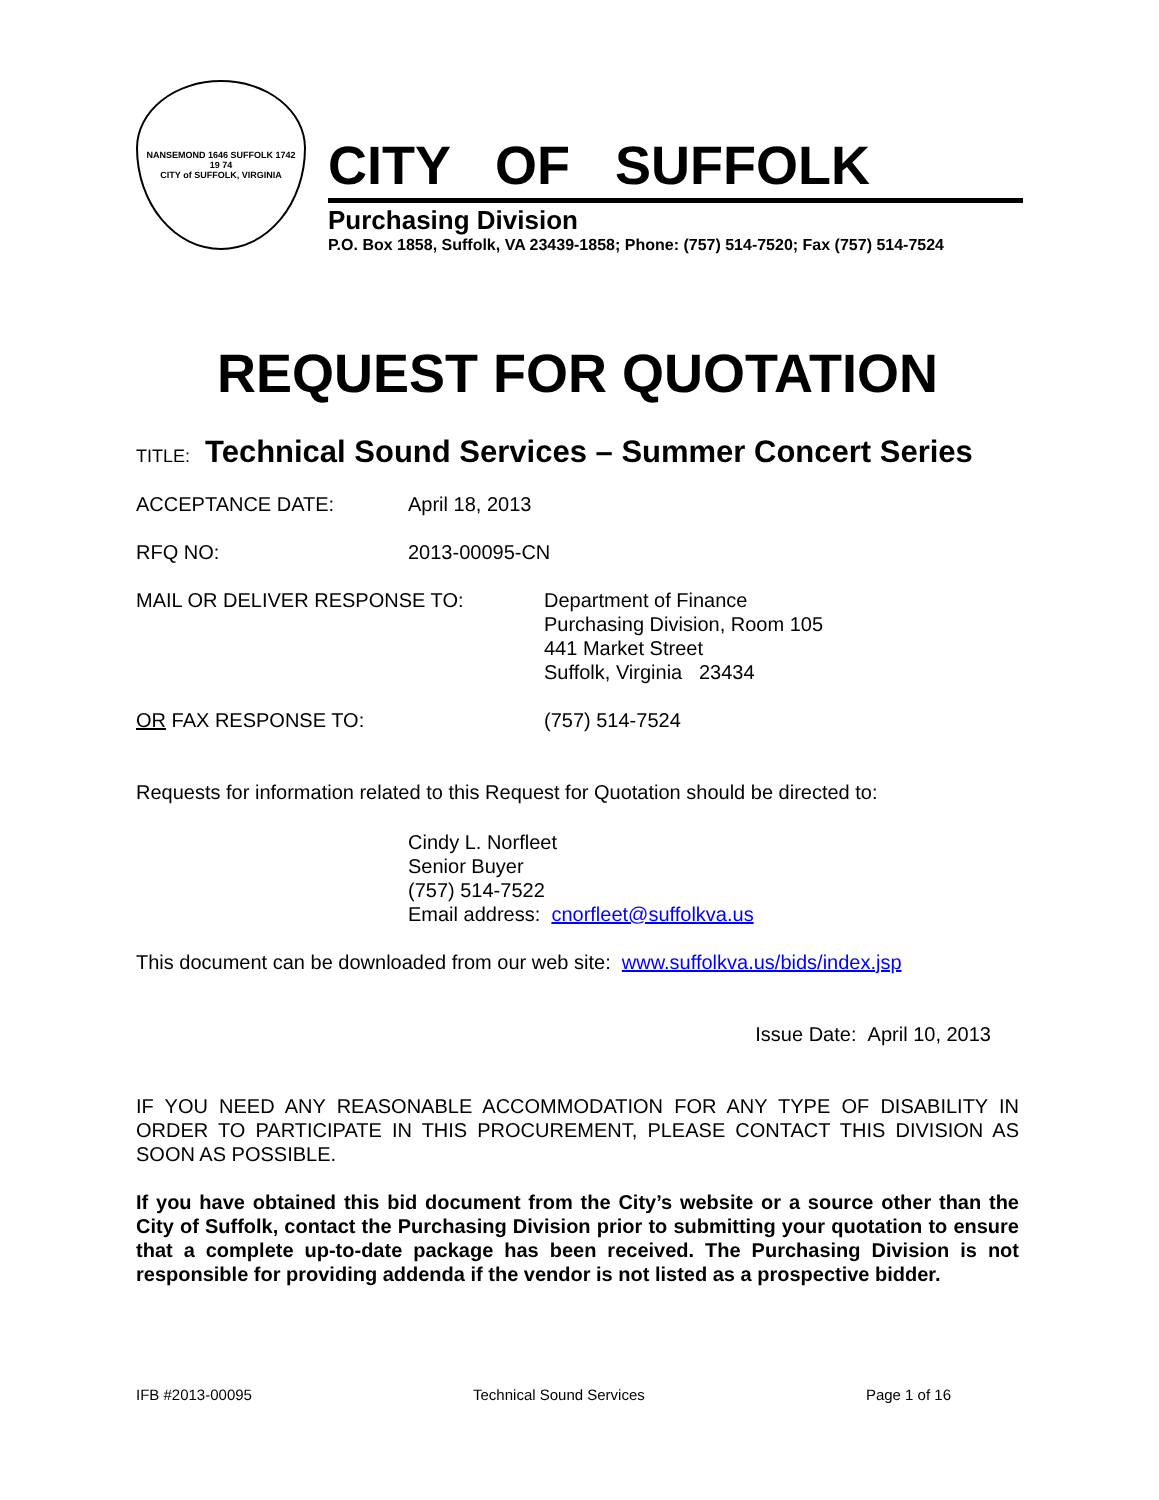NANSEMOND 1646 SUFFOLK 1742
19 74
CITY of SUFFOLK, VIRGINIA
CITY OF SUFFOLK
Purchasing Division
P.O. Box 1858, Suffolk, VA 23439-1858; Phone: (757) 514-7520; Fax (757) 514-7524
REQUEST FOR QUOTATION
TITLE: Technical Sound Services – Summer Concert Series
ACCEPTANCE DATE: April 18, 2013
RFQ NO: 2013-00095-CN
MAIL OR DELIVER RESPONSE TO: Department of Finance
Purchasing Division, Room 105
441 Market Street
Suffolk, Virginia 23434
OR FAX RESPONSE TO: (757) 514-7524
Requests for information related to this Request for Quotation should be directed to:
Cindy L. Norfleet
Senior Buyer
(757) 514-7522
Email address: cnorfleet@suffolkva.us
This document can be downloaded from our web site: www.suffolkva.us/bids/index.jsp
Issue Date: April 10, 2013
IF YOU NEED ANY REASONABLE ACCOMMODATION FOR ANY TYPE OF DISABILITY IN ORDER TO PARTICIPATE IN THIS PROCUREMENT, PLEASE CONTACT THIS DIVISION AS SOON AS POSSIBLE.
If you have obtained this bid document from the City’s website or a source other than the City of Suffolk, contact the Purchasing Division prior to submitting your quotation to ensure that a complete up-to-date package has been received. The Purchasing Division is not responsible for providing addenda if the vendor is not listed as a prospective bidder.
IFB #2013-00095 Technical Sound Services Page 1 of 16